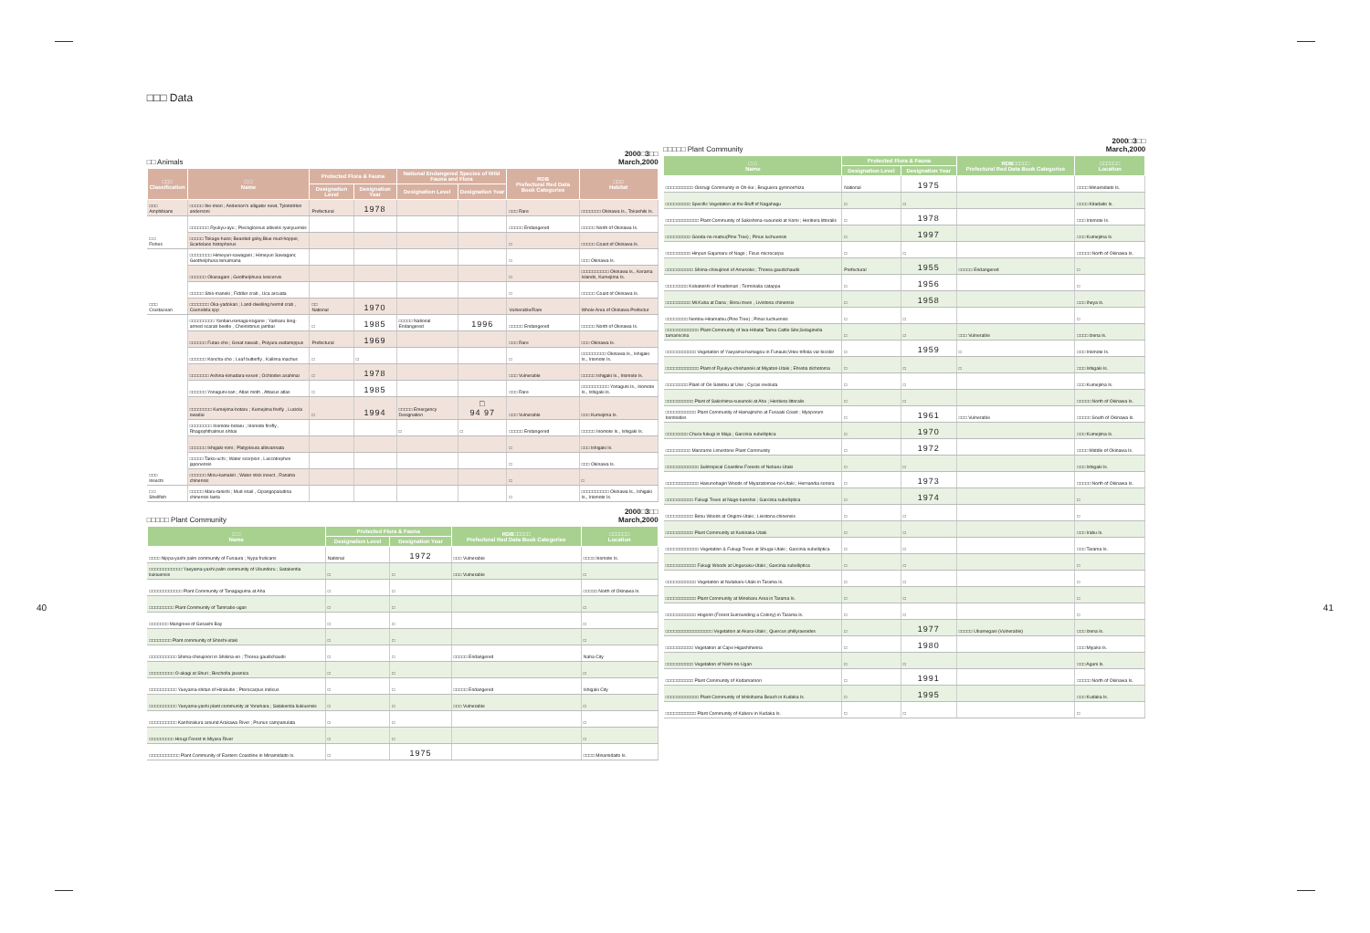40
□□□ Data
□□ Animals 2000□3□□
March,2000
| □□□ Classification | □ □ Name | Protected Flora & Fauna | | National Endangered Species of Wild Fauna and Flora | | RDB Prefectural Red Data Book Categories | □□□ Habitat |
| --- | --- | --- | --- | --- | --- | --- | --- |
| | | Designation Level | Designation Year | Designation Level | Designation Year | | |
| □□□ Amphibians | □□□□□ Ibo-imori ; Anderson's alligator newt, Tylototriton andersoni | Prefectural | 1978 | | | □□□ Rare | □□□□□□□ Okinawa Is., Tokashiki Is. |
| □ □ Fishes | □□□□□□□ Ryukyu-ayu ; Plecoglossus altivelis ryukyuensis | | | | | □□□□□ Endangered | □□□□□ North of Okinawa Is. |
| | □□□□□ Tokage-haze; Bearded goby,Blue mud-hopper, Scartelaos histophorus | | | | | □ | □□□□□ Coast of Okinawa Is. |
| □□□ Crustacean | □□□□□□□□ Himeyuri-sawagani ; Himeyuri Sawagani; Geothelphusa tenuimana | | | | | □ | □□□ Okinawa Is. |
| | □□□□□□ Okasagani ; Geothelphusa levicervix | | | | | □ | □□□□□□□□□□ Okinawa Is., Kerama Islands, Kumejima Is. |
| | □□□□□ Shio-maneki ; Fiddler crab , Uca arcuata | | | | | □ | □□□□□ Coast of Okinawa Is. |
| | □□□□□□□ Oka-yadokari ; Land-dwelling hermit crab , Coenobita spp | □□ National | 1970 | | | Vulnerable/Rare | Whole Area of Okinawa Prefectur |
| □□□ Insects | □□□□□□□□□ Yanbaru-tenaga-kogane ; Yanbaru long-armed scarab beetle , Cheirotonus jambar | □ | 1985 | □□□□□ National Endangered | 1996 | □□□□□ Endangered | □□□□□ North of Okinawa Is. |
| | □□□□□□ Futao-cho ; Great nawab , Polyura eudamippus | Prefectural | 1969 | | | □□□ Rare | □□□ Okinawa Is. |
| | □□□□□□ Koncha-cho ; Leaf butterfly , Kallima inachus | □ | □ | | | □ | □□□□□□□□□ Okinawa Is., Ishigaki Is., Iriomote Is. |
| | □□□□□□□ Ashina-kimadara-seseri ; Ochlodes asahinai | □ | 1978 | | | □□□ Vulnerable | □□□□□ Ishigaki Is., Iriomote Is. |
| | □□□□□□ Yonaguni-san ; Atlas moth , Attacus atlas | □ | 1985 | | | □□□ Rare | □□□□□□□□□□ Yonaguni Is., Iriomote Is., Ishigaki Is. |
| | □□□□□□□□ Kumejima-botaru ; Kumejima firefly , Luciola owadai | □ | 1994 | □□□□□ Emergency Designation | □ 94 97 | □□□ Vulnerable | □□□ Kumejima Is. |
| | □□□□□□□□ Iriomote-botaru ; Iriomote firefly , Rhagophthalmus ohbai | | | □ | □ | □□□□□ Endangered | □□□□□ Iriomote Is., Ishigaki Is. |
| | □□□□□□ Ishigaki-nimi ; Platypleura albivannata | | | | | □ | □□□ Ishigaki Is. |
| | □□□□□ Taiko-uchi ; Water scorpion , Laccotrephes japonensis | | | | | □ | □□□ Okinawa Is. |
| | □□□□□□ Mizu-kamakiri ; Water stick insect , Ranatra chinensis | | | | | □ | □ |
| □ □ Shellfish | □□□□□ Maru-tanishi ; Mud snail , Cipangopaludina chinensis laeta | | | | | □ | □□□□□□□□□□ Okinawa Is., Ishigaki Is., Iriomote Is. |
□□□□□ Plant Community 2000□3□□
March,2000
| □ □ Name | Protected Flora & Fauna | | RDB□□□□□ Prefectural Red Data Book Categories | □□□□□□ Location |
| --- | --- | --- | --- | --- |
| | Designation Level | Designation Year | | |
| □□□□ Nippa-yashi palm community of Funaura ; Nypa fruticans | National | 1972 | □□□ Vulnerable | □□□□ Iriomote Is. |
| □□□□□□□□□□□□ Yaeyama-yashi palm community of Ubundoru ; Satakentia liukiuensis | □ | □ | □□□ Vulnerable | □ |
| □□□□□□□□□□□□ Plant Community of Tanagaguma at Aha | □ | □ | | □□□□□ North of Okinawa Is. |
| □□□□□□□□□ Plant Community of Tamnabo-ugan | □ | □ | | □ |
| □□□□□□□ Mangrove of Gesashi Bay | □ | □ | | □ |
| □□□□□□□□ Plant community of Shoshi-utaki | □ | □ | | □ |
| □□□□□□□□□□ Shima-chisujinori in Shikina-en ; Thorea gaudichaudii | □ | □ | □□□□□ Endangered | Naha City |
| □□□□□□□□□ O-akagi at Shuri ; Bischofia javanica | □ | □ | | □ |
| □□□□□□□□□□ Yaeyama-shitan of Hirakubo ; Pterocarpus indicus | □ | □ | □□□□□ Endangered | Ishigaki City |
| □□□□□□□□□□ Yaeyama-yashi plant community at Yonehara ; Satakentia liukiuensis | □ | □ | □□□ Vulnerable | □ |
| □□□□□□□□□□ Kanhizakura around Arakawa River ; Prunus campanulata | □ | □ | | □ |
| □□□□□□□□□ Hirugi Forest in Miyara River | □ | □ | | □ |
| □□□□□□□□□□□ Plant Community of Eastern Coastline in Minamidaito Is. | □ | 1975 | | □□□□ Minamidaito Is. |
□□□□□ Plant Community 2000□3□□
March,2000
| □ □ Name | Protected Flora & Fauna | | RDB□□□□□ Prefectural Red Data Book Categories | □□□□□□ Location |
| --- | --- | --- | --- | --- |
| | Designation Level | Designation Year | | |
| □□□□□□□□□□ Oirizugi Community in Oh-ike ; Bruguiera gymnorrhiza | National | 1975 | | □□□□ Minamidaito Is. |
| □□□□□□□□□ Specific Vegetation at the Bluff of Nagahagu | □ | □ | | □□□□ Kitadaito Is. |
| □□□□□□□□□□□□ Plant Community of Sakishima-suounoki at Komi ; Heritiera littoralis | □ | 1978 | | □□□ Iriomote Is. |
| □□□□□□□□□ Gooda-no-matsu(Pine Tree) ; Pinus luchuensis | □ | 1997 | | □□□ Kumejima Is. |
| □□□□□□□□□ Hinpun Gajumaru of Nago ; Ficus microcarpa | □ | □ | | □□□□□ North of Okinawa Is. |
| □□□□□□□□□□ Shima-chisujinori of Amesoko ; Thorea gaudichaudii | Prefectural | 1955 | □□□□□ Endangered | □ |
| □□□□□□□□ Kobateishi of Imadomari ; Terminalia catappa | □ | 1956 | | □ |
| □□□□□□□□□ Mt.Kuba at Dana ; Birou trees , Livistona chinensis | □ | 1958 | | □□□ Iheya Is. |
| □□□□□□□□ Nentou-Hiramatsu (Pine Tree) ; Pinus luchuensis | □ | □ | | □ |
| □□□□□□□□□□□□ Plant Community of Iwa-Hibatai Tama Cattle Site;Selaginella tamariscina | □ | □ | □□□ Vulnerable | □□□□ Izena Is. |
| □□□□□□□□□□□ Vegetation of Yaeyama-hamagou in Funauki;Vitex trifolia var bicolor | □ | 1959 | □ | □□□ Iriomote Is. |
| □□□□□□□□□□□□ Plant of Ryukyu-chishanoki at Miyatori-Utaki ; Ehretia dichotoma | □ | □ | □ | □□□ Ishigaki Is. |
| □□□□□□□□ Plant of On-Sotetsu at Une ; Cycas revoluta | □ | □ | | □□□ Kumejima Is. |
| □□□□□□□□□□ Plant of Sakishima-suounoki at Aha ; Heritiera littoralis | □ | □ | | □□□□□ North of Okinawa Is. |
| □□□□□□□□□□□ Plant Community of Hamajincho at Fusaaki Coast ; Myoporum bontioides | □ | 1961 | □□□ Vulnerable | □□□□□ South of Okinawa Is. |
| □□□□□□□□ Chura-fukugi in Maja ; Garcinia subelliptica | □ | 1970 | | □□□ Kumejima Is. |
| □□□□□□□□□ Manzamo Limestone Plant Community | □ | 1972 | | □□□□ Middle of Okinawa Is. |
| □□□□□□□□□□□□ Subtropical Coastline Forests of Nebaru-Utaki | □ | □ | | □□□ Ishigaki Is. |
| □□□□□□□□□□□□ Hasunohagiri Woods of Miyazatomae-no-Utaki ; Hernandia sonora | □ | 1973 | | □□□□□ North of Okinawa Is. |
| □□□□□□□□□□ Fukugi Trees at Nago-banshoi ; Garcinia subelliptica | □ | 1974 | | □ |
| □□□□□□□□□□ Birou Woods at Ongimi-Utaki ; Livistona chinensis | □ | □ | | □ |
| □□□□□□□□□□ Plant Community at Kuninaka-Utaki | □ | □ | | □□□ Irabu Is. |
| □□□□□□□□□□□□ Vegetation & Fukugi Trees at Shuga-Utaki ; Garcinia subelliptica | □ | □ | | □□□ Tarama Is. |
| □□□□□□□□□□□ Fukugi Woods at Ungusuku-Utaki ; Garcinia subelliptica | □ | □ | | □ |
| □□□□□□□□□□□ Vegetation at Nutabaru-Utaki in Tarama Is. | □ | □ | | □ |
| □□□□□□□□□□□ Plant Community at Minebaru Area in Tarama Is. | □ | □ | | □ |
| □□□□□□□□□□□ Hogorin (Forest Surrounding a Colony) in Tarama Is. | □ | □ | | □ |
| □□□□□□□□□□□□□□□□□ Vegetation at Akara-Utaki ; Quercus phillyraeoides | □ | 1977 | □□□□□ Ubamegasi (Vulnerable) | □□□ Izena Is. |
| □□□□□□□□□□ Vegetation at Cape Higashihenna | □ | 1980 | | □□□ Miyako Is. |
| □□□□□□□□□□ Vegetation of Nishi-no-Ugan | □ | □ | | □□□ Aguni Is. |
| □□□□□□□□□□ Plant Community of Kodamamori | □ | 1991 | | □□□□□ North of Okinawa Is. |
| □□□□□□□□□□□□ Plant Community of Ishikihama Beach in Kudaka Is. | □ | 1995 | | □□□ Kudaka Is. |
| □□□□□□□□□□□ Plant Community of Kaberu in Kudaka Is. | □ | □ | | □ |
41